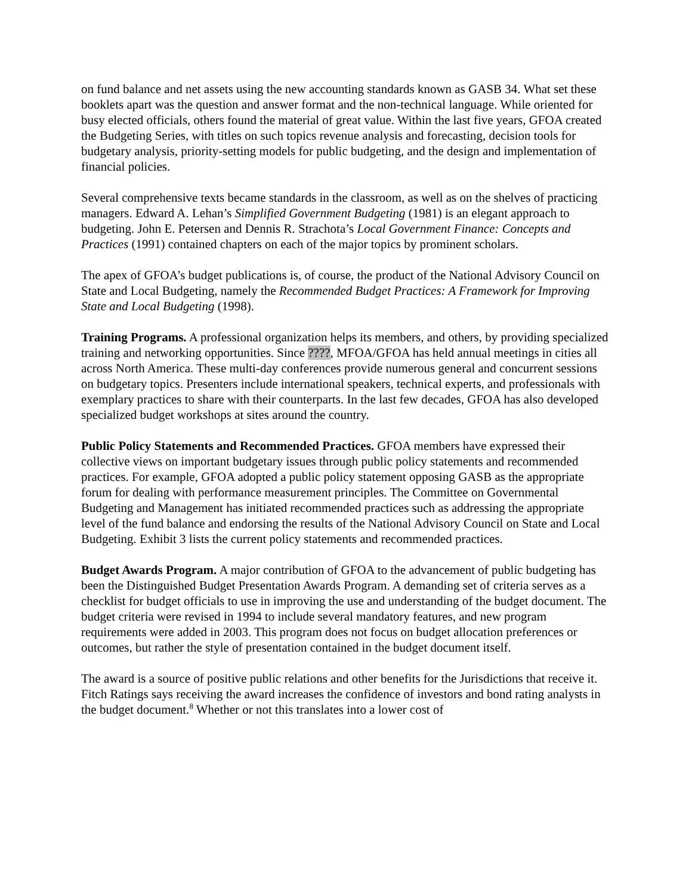on fund balance and net assets using the new accounting standards known as GASB 34. What set these booklets apart was the question and answer format and the non-technical language. While oriented for busy elected officials, others found the material of great value. Within the last five years, GFOA created the Budgeting Series, with titles on such topics revenue analysis and forecasting, decision tools for budgetary analysis, priority-setting models for public budgeting, and the design and implementation of financial policies.
Several comprehensive texts became standards in the classroom, as well as on the shelves of practicing managers. Edward A. Lehan’s Simplified Government Budgeting (1981) is an elegant approach to budgeting. John E. Petersen and Dennis R. Strachota’s Local Government Finance: Concepts and Practices (1991) contained chapters on each of the major topics by prominent scholars.
The apex of GFOA’s budget publications is, of course, the product of the National Advisory Council on State and Local Budgeting, namely the Recommended Budget Practices: A Framework for Improving State and Local Budgeting (1998).
Training Programs. A professional organization helps its members, and others, by providing specialized training and networking opportunities. Since ????, MFOA/GFOA has held annual meetings in cities all across North America. These multi-day conferences provide numerous general and concurrent sessions on budgetary topics. Presenters include international speakers, technical experts, and professionals with exemplary practices to share with their counterparts. In the last few decades, GFOA has also developed specialized budget workshops at sites around the country.
Public Policy Statements and Recommended Practices. GFOA members have expressed their collective views on important budgetary issues through public policy statements and recommended practices. For example, GFOA adopted a public policy statement opposing GASB as the appropriate forum for dealing with performance measurement principles. The Committee on Governmental Budgeting and Management has initiated recommended practices such as addressing the appropriate level of the fund balance and endorsing the results of the National Advisory Council on State and Local Budgeting. Exhibit 3 lists the current policy statements and recommended practices.
Budget Awards Program. A major contribution of GFOA to the advancement of public budgeting has been the Distinguished Budget Presentation Awards Program. A demanding set of criteria serves as a checklist for budget officials to use in improving the use and understanding of the budget document. The budget criteria were revised in 1994 to include several mandatory features, and new program requirements were added in 2003. This program does not focus on budget allocation preferences or outcomes, but rather the style of presentation contained in the budget document itself.
The award is a source of positive public relations and other benefits for the Jurisdictions that receive it. Fitch Ratings says receiving the award increases the confidence of investors and bond rating analysts in the budget document.<sup>8</sup> Whether or not this translates into a lower cost of